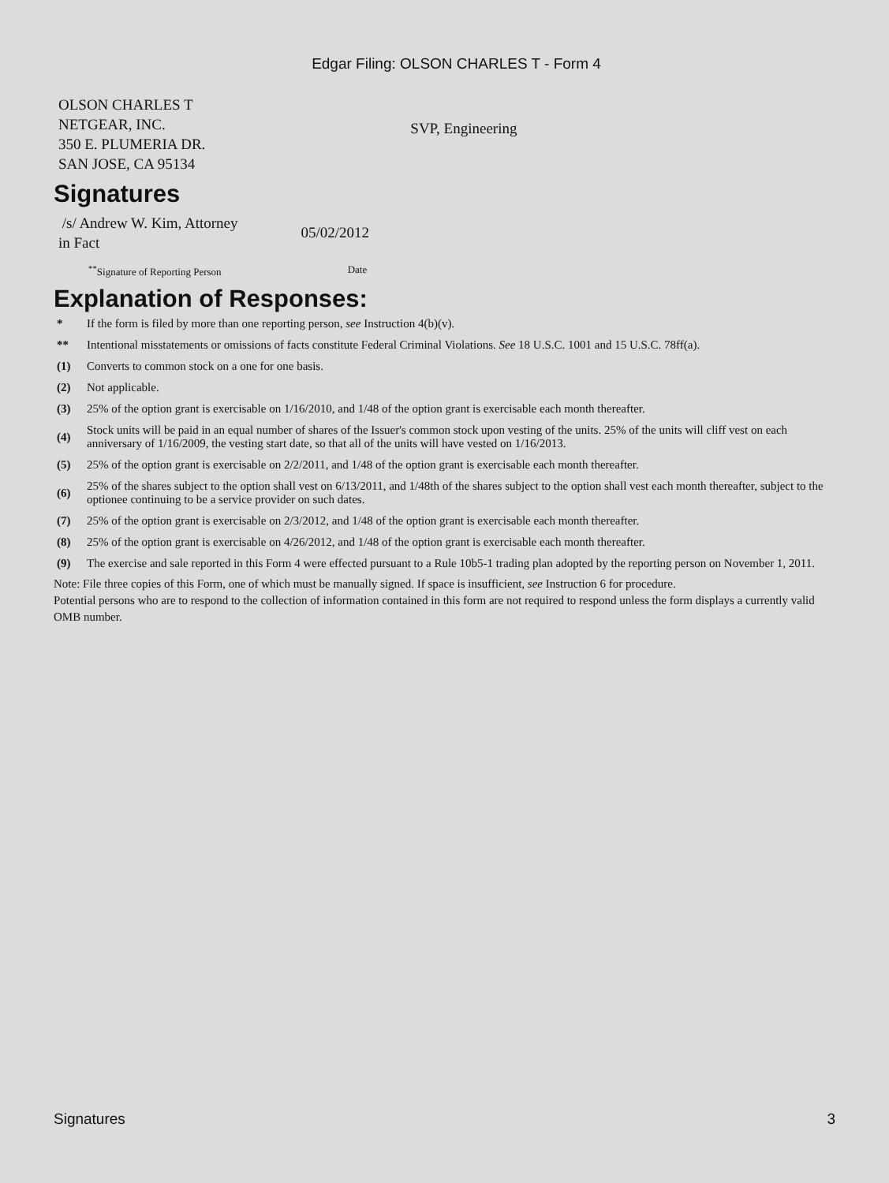Edgar Filing: OLSON CHARLES T - Form 4
OLSON CHARLES T
NETGEAR, INC.
350 E. PLUMERIA DR.
SAN JOSE, CA 95134
SVP, Engineering
Signatures
/s/ Andrew W. Kim, Attorney
in Fact
05/02/2012
<sup>**</sup> Signature of Reporting Person Date
Explanation of Responses:
| * | If the form is filed by more than one reporting person, see Instruction 4(b)(v). |
| ** | Intentional misstatements or omissions of facts constitute Federal Criminal Violations. See 18 U.S.C. 1001 and 15 U.S.C. 78ff(a). |
| (1) | Converts to common stock on a one for one basis. |
| (2) | Not applicable. |
| (3) | 25% of the option grant is exercisable on 1/16/2010, and 1/48 of the option grant is exercisable each month thereafter. |
| (4) | Stock units will be paid in an equal number of shares of the Issuer's common stock upon vesting of the units. 25% of the units will cliff vest on each anniversary of 1/16/2009, the vesting start date, so that all of the units will have vested on 1/16/2013. |
| (5) | 25% of the option grant is exercisable on 2/2/2011, and 1/48 of the option grant is exercisable each month thereafter. |
| (6) | 25% of the shares subject to the option shall vest on 6/13/2011, and 1/48th of the shares subject to the option shall vest each month thereafter, subject to the optionee continuing to be a service provider on such dates. |
| (7) | 25% of the option grant is exercisable on 2/3/2012, and 1/48 of the option grant is exercisable each month thereafter. |
| (8) | 25% of the option grant is exercisable on 4/26/2012, and 1/48 of the option grant is exercisable each month thereafter. |
| (9) | The exercise and sale reported in this Form 4 were effected pursuant to a Rule 10b5-1 trading plan adopted by the reporting person on November 1, 2011. |
Note: File three copies of this Form, one of which must be manually signed. If space is insufficient, see Instruction 6 for procedure.
Potential persons who are to respond to the collection of information contained in this form are not required to respond unless the form displays a currently valid OMB number.
Signatures 3